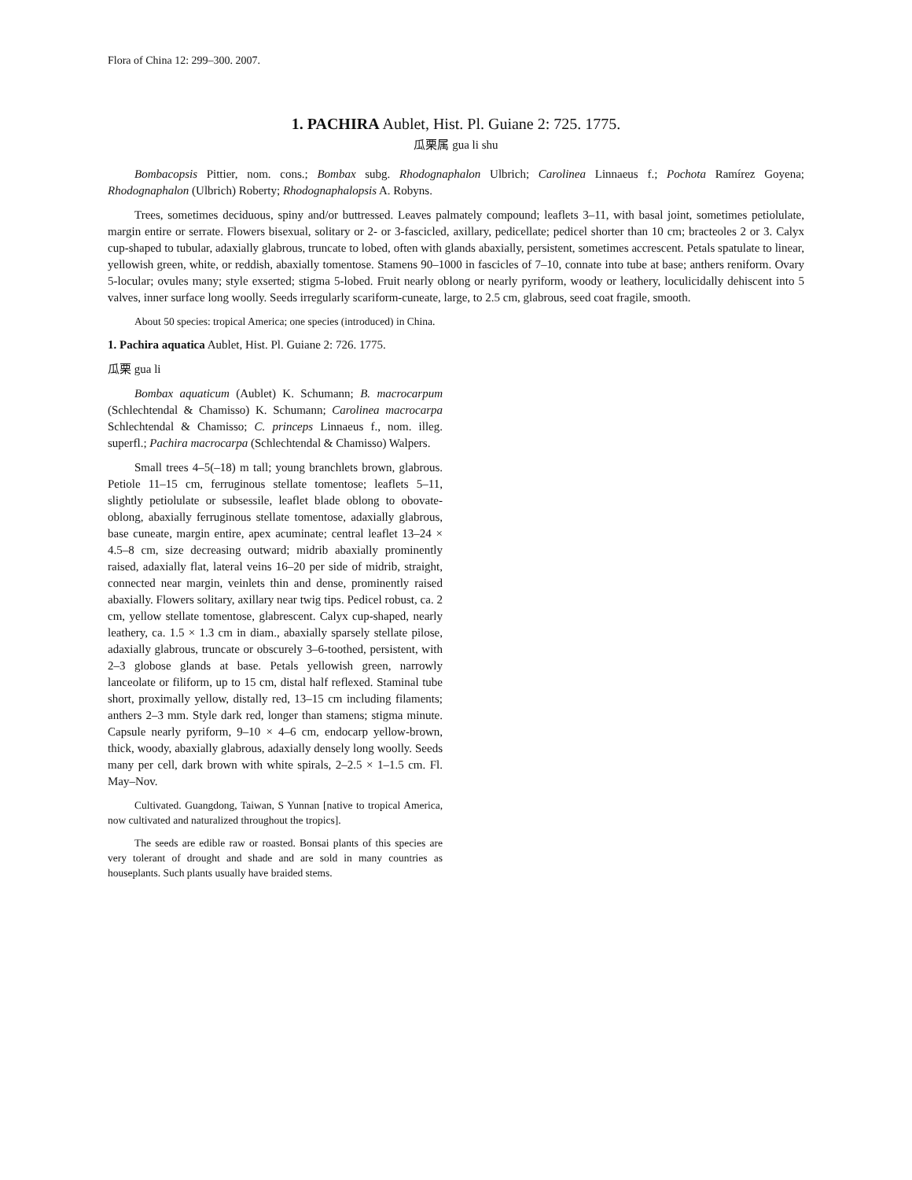Flora of China 12: 299–300. 2007.
1. PACHIRA Aublet, Hist. Pl. Guiane 2: 725. 1775.
瓜栗属 gua li shu
Bombacopsis Pittier, nom. cons.; Bombax subg. Rhodognaphalon Ulbrich; Carolinea Linnaeus f.; Pochota Ramírez Goyena; Rhodognaphalon (Ulbrich) Roberty; Rhodognaphalopsis A. Robyns.
Trees, sometimes deciduous, spiny and/or buttressed. Leaves palmately compound; leaflets 3–11, with basal joint, sometimes petiolulate, margin entire or serrate. Flowers bisexual, solitary or 2- or 3-fascicled, axillary, pedicellate; pedicel shorter than 10 cm; bracteoles 2 or 3. Calyx cup-shaped to tubular, adaxially glabrous, truncate to lobed, often with glands abaxially, persistent, sometimes accrescent. Petals spatulate to linear, yellowish green, white, or reddish, abaxially tomentose. Stamens 90–1000 in fascicles of 7–10, connate into tube at base; anthers reniform. Ovary 5-locular; ovules many; style exserted; stigma 5-lobed. Fruit nearly oblong or nearly pyriform, woody or leathery, loculicidally dehiscent into 5 valves, inner surface long woolly. Seeds irregularly scariform-cuneate, large, to 2.5 cm, glabrous, seed coat fragile, smooth.
About 50 species: tropical America; one species (introduced) in China.
1. Pachira aquatica Aublet, Hist. Pl. Guiane 2: 726. 1775.
瓜栗 gua li
Bombax aquaticum (Aublet) K. Schumann; B. macrocarpum (Schlechtendal & Chamisso) K. Schumann; Carolinea macrocarpa Schlechtendal & Chamisso; C. princeps Linnaeus f., nom. illeg. superfl.; Pachira macrocarpa (Schlechtendal & Chamisso) Walpers.
Small trees 4–5(–18) m tall; young branchlets brown, glabrous. Petiole 11–15 cm, ferruginous stellate tomentose; leaflets 5–11, slightly petiolulate or subsessile, leaflet blade oblong to obovate-oblong, abaxially ferruginous stellate tomentose, adaxially glabrous, base cuneate, margin entire, apex acuminate; central leaflet 13–24 × 4.5–8 cm, size decreasing outward; midrib abaxially prominently raised, adaxially flat, lateral veins 16–20 per side of midrib, straight, connected near margin, veinlets thin and dense, prominently raised abaxially. Flowers solitary, axillary near twig tips. Pedicel robust, ca. 2 cm, yellow stellate tomentose, glabrescent. Calyx cup-shaped, nearly leathery, ca. 1.5 × 1.3 cm in diam., abaxially sparsely stellate pilose, adaxially glabrous, truncate or obscurely 3–6-toothed, persistent, with 2–3 globose glands at base. Petals yellowish green, narrowly lanceolate or filiform, up to 15 cm, distal half reflexed. Staminal tube short, proximally yellow, distally red, 13–15 cm including filaments; anthers 2–3 mm. Style dark red, longer than stamens; stigma minute. Capsule nearly pyriform, 9–10 × 4–6 cm, endocarp yellow-brown, thick, woody, abaxially glabrous, adaxially densely long woolly. Seeds many per cell, dark brown with white spirals, 2–2.5 × 1–1.5 cm. Fl. May–Nov.
Cultivated. Guangdong, Taiwan, S Yunnan [native to tropical America, now cultivated and naturalized throughout the tropics].
The seeds are edible raw or roasted. Bonsai plants of this species are very tolerant of drought and shade and are sold in many countries as houseplants. Such plants usually have braided stems.